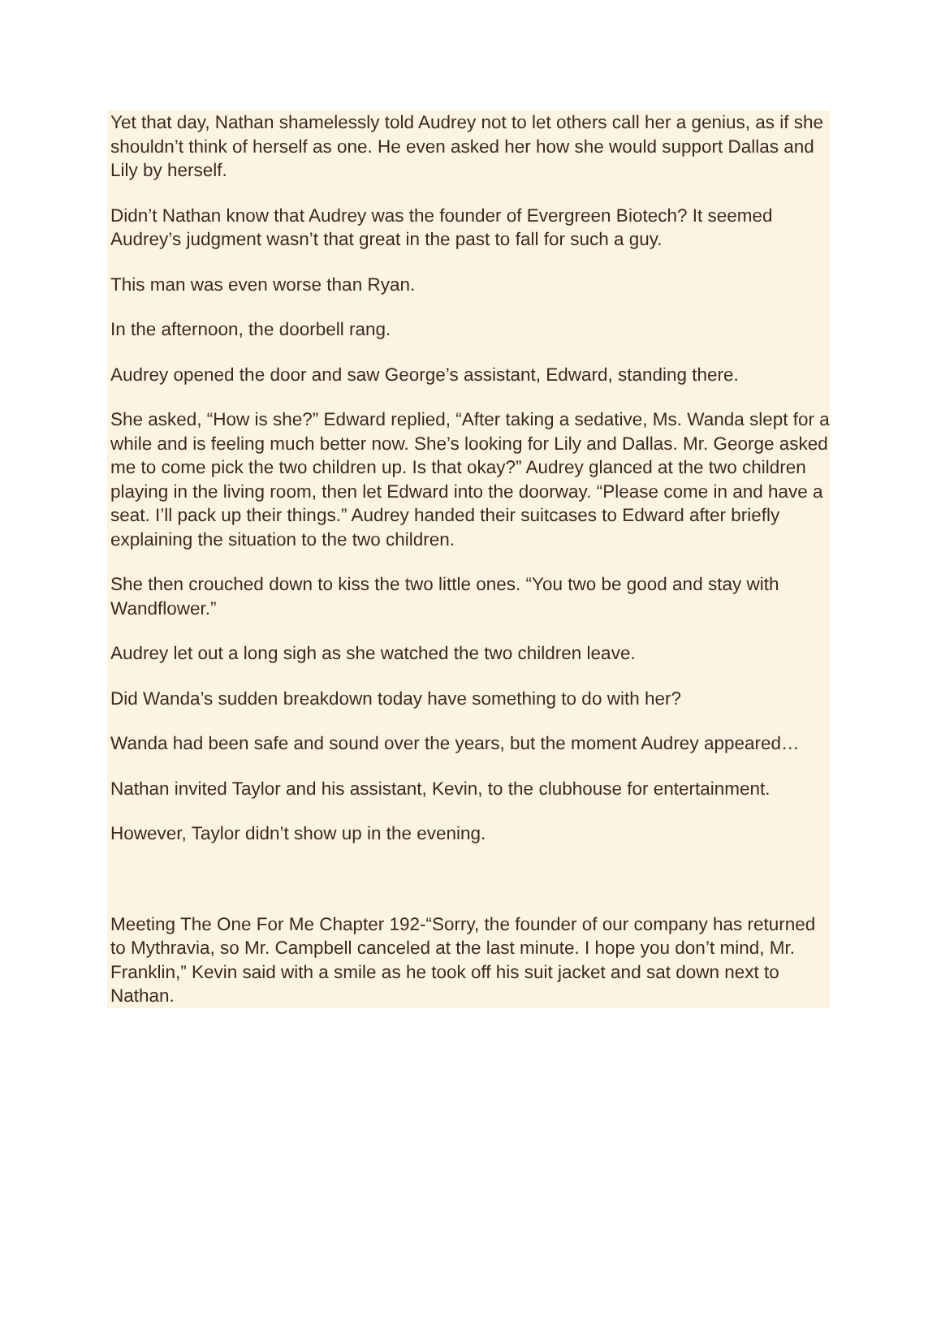Yet that day, Nathan shamelessly told Audrey not to let others call her a genius, as if she shouldn’t think of herself as one. He even asked her how she would support Dallas and Lily by herself.
Didn’t Nathan know that Audrey was the founder of Evergreen Biotech? It seemed Audrey’s judgment wasn’t that great in the past to fall for such a guy.
This man was even worse than Ryan.
In the afternoon, the doorbell rang.
Audrey opened the door and saw George’s assistant, Edward, standing there.
She asked, “How is she?” Edward replied, “After taking a sedative, Ms. Wanda slept for a while and is feeling much better now. She’s looking for Lily and Dallas. Mr. George asked me to come pick the two children up. Is that okay?” Audrey glanced at the two children playing in the living room, then let Edward into the doorway. “Please come in and have a seat. I’ll pack up their things.” Audrey handed their suitcases to Edward after briefly explaining the situation to the two children.
She then crouched down to kiss the two little ones. “You two be good and stay with Wandflower.”
Audrey let out a long sigh as she watched the two children leave.
Did Wanda’s sudden breakdown today have something to do with her?
Wanda had been safe and sound over the years, but the moment Audrey appeared…
Nathan invited Taylor and his assistant, Kevin, to the clubhouse for entertainment.
However, Taylor didn’t show up in the evening.
Meeting The One For Me Chapter 192-“Sorry, the founder of our company has returned to Mythravia, so Mr. Campbell canceled at the last minute. I hope you don’t mind, Mr. Franklin,” Kevin said with a smile as he took off his suit jacket and sat down next to Nathan.